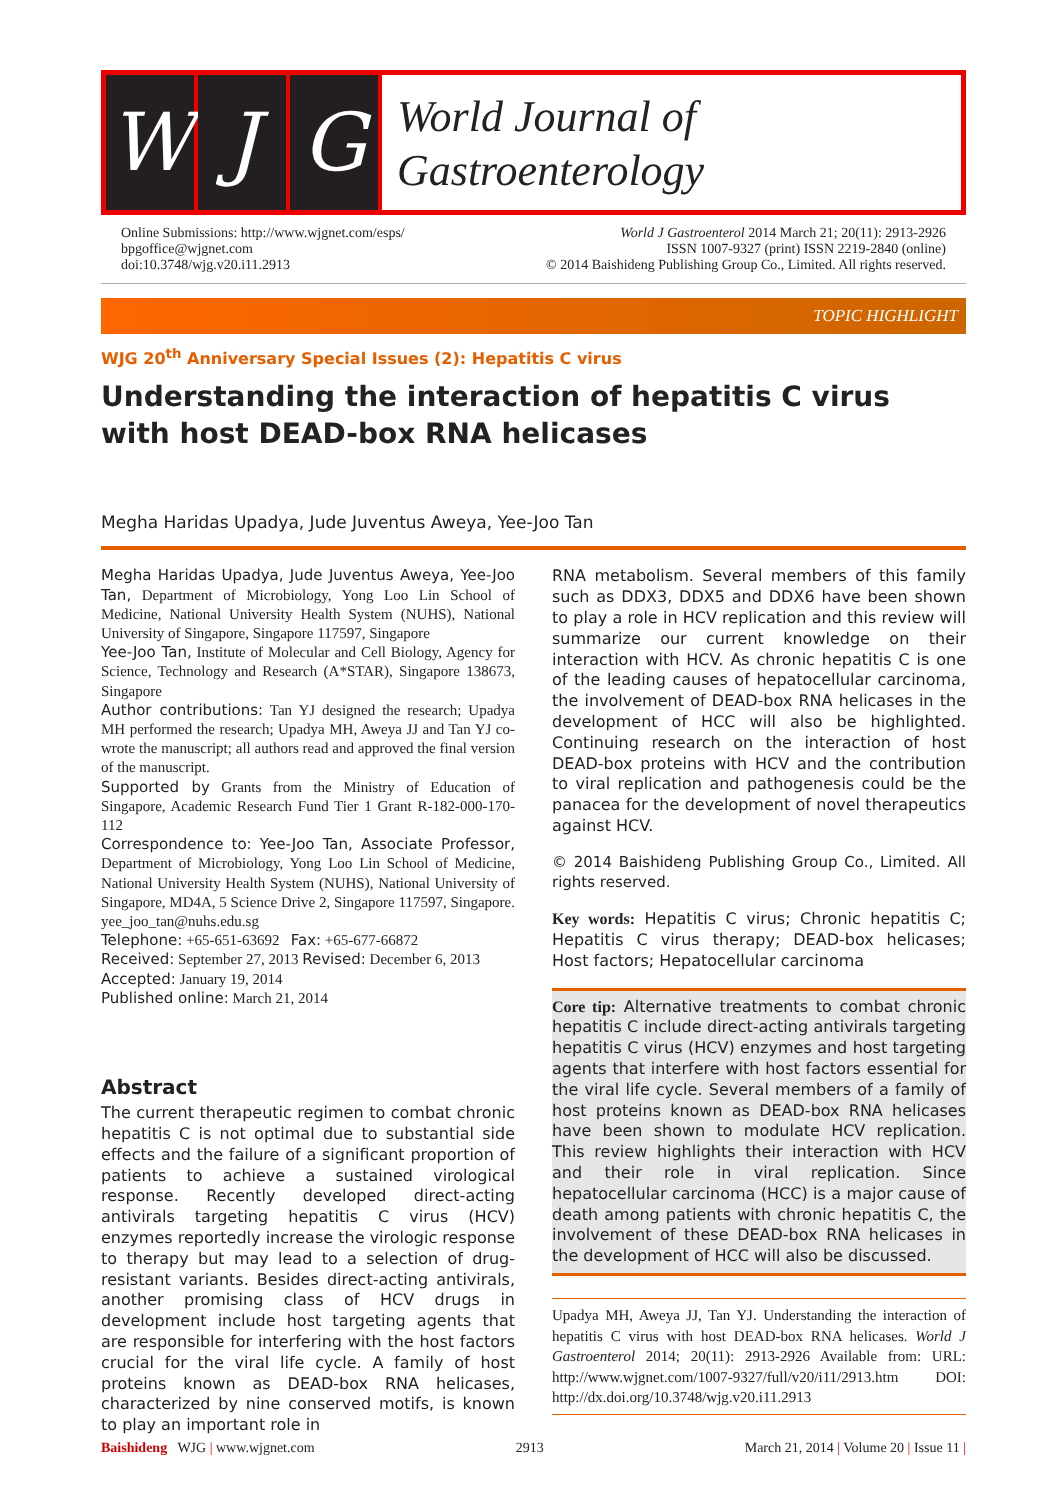W J G
World Journal of
Gastroenterology
Online Submissions: http://www.wjgnet.com/esps/
bpgoffice@wjgnet.com
doi:10.3748/wjg.v20.i11.2913
World J Gastroenterol 2014 March 21; 20(11): 2913-2926
ISSN 1007-9327 (print) ISSN 2219-2840 (online)
© 2014 Baishideng Publishing Group Co., Limited. All rights reserved.
TOPIC HIGHLIGHT
WJG 20<sup>th</sup> Anniversary Special Issues (2): Hepatitis C virus
Understanding the interaction of hepatitis C virus with host DEAD-box RNA helicases
Megha Haridas Upadya, Jude Juventus Aweya, Yee-Joo Tan
Megha Haridas Upadya, Jude Juventus Aweya, Yee-Joo Tan, Department of Microbiology, Yong Loo Lin School of Medicine, National University Health System (NUHS), National University of Singapore, Singapore 117597, Singapore
Yee-Joo Tan, Institute of Molecular and Cell Biology, Agency for Science, Technology and Research (A*STAR), Singapore 138673, Singapore
Author contributions: Tan YJ designed the research; Upadya MH performed the research; Upadya MH, Aweya JJ and Tan YJ co-wrote the manuscript; all authors read and approved the final version of the manuscript.
Supported by Grants from the Ministry of Education of Singapore, Academic Research Fund Tier 1 Grant R-182-000-170-112
Correspondence to: Yee-Joo Tan, Associate Professor, Department of Microbiology, Yong Loo Lin School of Medicine, National University Health System (NUHS), National University of Singapore, MD4A, 5 Science Drive 2, Singapore 117597, Singapore. yee_joo_tan@nuhs.edu.sg
Telephone: +65-651-63692 Fax: +65-677-66872
Received: September 27, 2013 Revised: December 6, 2013
Accepted: January 19, 2014
Published online: March 21, 2014
Abstract
The current therapeutic regimen to combat chronic hepatitis C is not optimal due to substantial side effects and the failure of a significant proportion of patients to achieve a sustained virological response. Recently developed direct-acting antivirals targeting hepatitis C virus (HCV) enzymes reportedly increase the virologic response to therapy but may lead to a selection of drug-resistant variants. Besides direct-acting antivirals, another promising class of HCV drugs in development include host targeting agents that are responsible for interfering with the host factors crucial for the viral life cycle. A family of host proteins known as DEAD-box RNA helicases, characterized by nine conserved motifs, is known to play an important role in
RNA metabolism. Several members of this family such as DDX3, DDX5 and DDX6 have been shown to play a role in HCV replication and this review will summarize our current knowledge on their interaction with HCV. As chronic hepatitis C is one of the leading causes of hepatocellular carcinoma, the involvement of DEAD-box RNA helicases in the development of HCC will also be highlighted. Continuing research on the interaction of host DEAD-box proteins with HCV and the contribution to viral replication and pathogenesis could be the panacea for the development of novel therapeutics against HCV.
© 2014 Baishideng Publishing Group Co., Limited. All rights reserved.
Key words: Hepatitis C virus; Chronic hepatitis C; Hepatitis C virus therapy; DEAD-box helicases; Host factors; Hepatocellular carcinoma
Core tip: Alternative treatments to combat chronic hepatitis C include direct-acting antivirals targeting hepatitis C virus (HCV) enzymes and host targeting agents that interfere with host factors essential for the viral life cycle. Several members of a family of host proteins known as DEAD-box RNA helicases have been shown to modulate HCV replication. This review highlights their interaction with HCV and their role in viral replication. Since hepatocellular carcinoma (HCC) is a major cause of death among patients with chronic hepatitis C, the involvement of these DEAD-box RNA helicases in the development of HCC will also be discussed.
Upadya MH, Aweya JJ, Tan YJ. Understanding the interaction of hepatitis C virus with host DEAD-box RNA helicases. World J Gastroenterol 2014; 20(11): 2913-2926 Available from: URL: http://www.wjgnet.com/1007-9327/full/v20/i11/2913.htm DOI: http://dx.doi.org/10.3748/wjg.v20.i11.2913
Baishideng WJG | www.wjgnet.com 2913 March 21, 2014 | Volume 20 | Issue 11 |